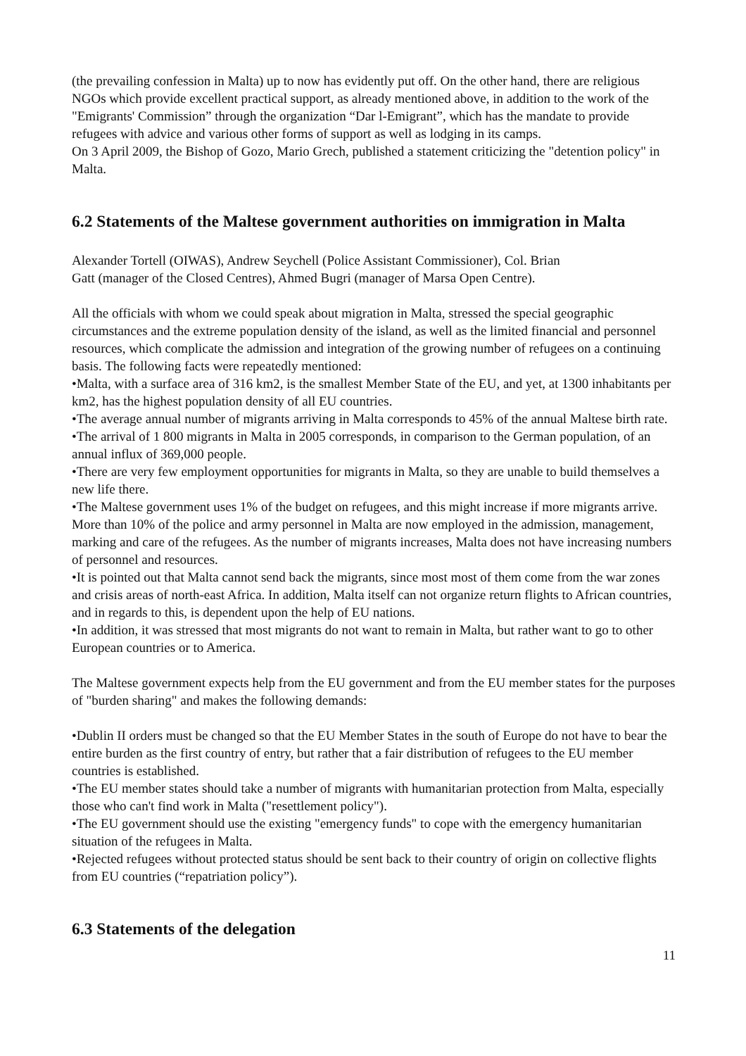(the prevailing confession in Malta) up to now has evidently put off. On the other hand, there are religious NGOs which provide excellent practical support, as already mentioned above, in addition to the work of the "Emigrants' Commission” through the organization “Dar l-Emigrant”, which has the mandate to provide refugees with advice and various other forms of support as well as lodging in its camps.
On 3 April 2009, the Bishop of Gozo, Mario Grech, published a statement criticizing the "detention policy" in Malta.
6.2 Statements of the Maltese government authorities on immigration in Malta
Alexander Tortell (OIWAS), Andrew Seychell (Police Assistant Commissioner), Col. Brian
Gatt (manager of the Closed Centres), Ahmed Bugri (manager of Marsa Open Centre).
All the officials with whom we could speak about migration in Malta, stressed the special geographic circumstances and the extreme population density of the island, as well as the limited financial and personnel resources, which complicate the admission and integration of the growing number of refugees on a continuing basis. The following facts were repeatedly mentioned:
•Malta, with a surface area of 316 km2, is the smallest Member State of the EU, and yet, at 1300 inhabitants per km2, has the highest population density of all EU countries.
•The average annual number of migrants arriving in Malta corresponds to 45% of the annual Maltese birth rate.
•The arrival of 1 800 migrants in Malta in 2005 corresponds, in comparison to the German population, of an annual influx of 369,000 people.
•There are very few employment opportunities for migrants in Malta, so they are unable to build themselves a new life there.
•The Maltese government uses 1% of the budget on refugees, and this might increase if more migrants arrive. More than 10% of the police and army personnel in Malta are now employed in the admission, management, marking and care of the refugees. As the number of migrants increases, Malta does not have increasing numbers of personnel and resources.
•It is pointed out that Malta cannot send back the migrants, since most most of them come from the war zones and crisis areas of north-east Africa. In addition, Malta itself can not organize return flights to African countries, and in regards to this, is dependent upon the help of EU nations.
•In addition, it was stressed that most migrants do not want to remain in Malta, but rather want to go to other European countries or to America.
The Maltese government expects help from the EU government and from the EU member states for the purposes of "burden sharing" and makes the following demands:
•Dublin II orders must be changed so that the EU Member States in the south of Europe do not have to bear the entire burden as the first country of entry, but rather that a fair distribution of refugees to the EU member countries is established.
•The EU member states should take a number of migrants with humanitarian protection from Malta, especially those who can't find work in Malta ("resettlement policy").
•The EU government should use the existing "emergency funds" to cope with the emergency humanitarian situation of the refugees in Malta.
•Rejected refugees without protected status should be sent back to their country of origin on collective flights from EU countries (“repatriation policy”).
6.3 Statements of the delegation
11